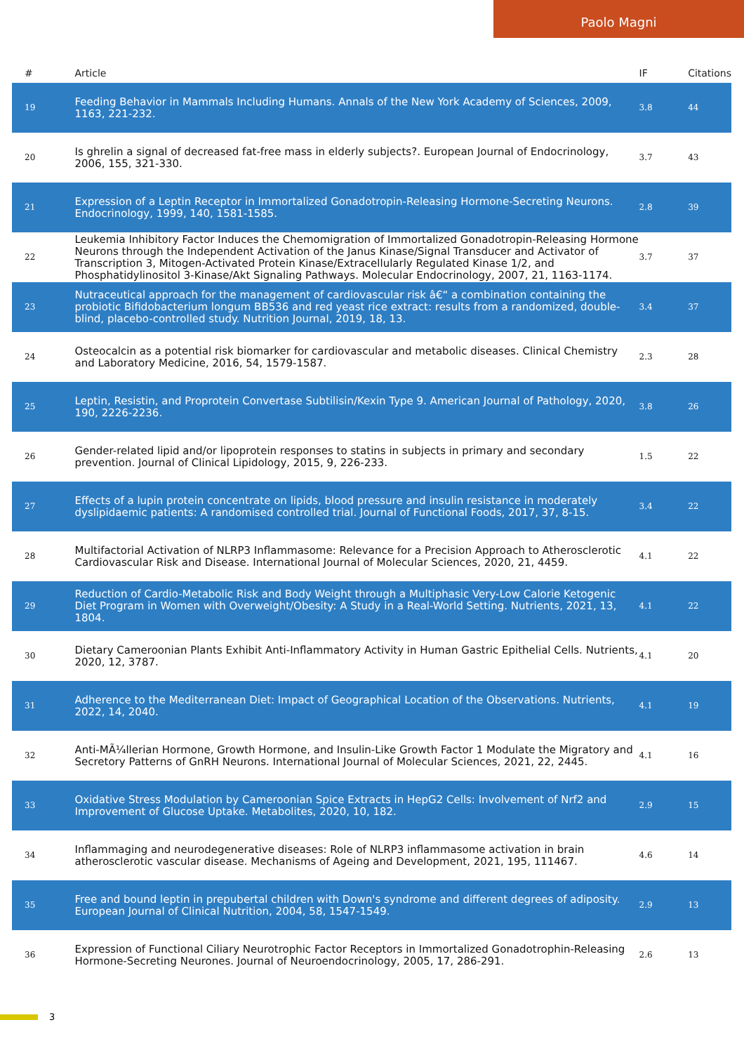Paolo Magni
| # | Article | IF | Citations |
| --- | --- | --- | --- |
| 19 | Feeding Behavior in Mammals Including Humans. Annals of the New York Academy of Sciences, 2009, 1163, 221-232. | 3.8 | 44 |
| 20 | Is ghrelin a signal of decreased fat-free mass in elderly subjects?. European Journal of Endocrinology, 2006, 155, 321-330. | 3.7 | 43 |
| 21 | Expression of a Leptin Receptor in Immortalized Gonadotropin-Releasing Hormone-Secreting Neurons. Endocrinology, 1999, 140, 1581-1585. | 2.8 | 39 |
| 22 | Leukemia Inhibitory Factor Induces the Chemomigration of Immortalized Gonadotropin-Releasing Hormone Neurons through the Independent Activation of the Janus Kinase/Signal Transducer and Activator of Transcription 3, Mitogen-Activated Protein Kinase/Extracellularly Regulated Kinase 1/2, and Phosphatidylinositol 3-Kinase/Akt Signaling Pathways. Molecular Endocrinology, 2007, 21, 1163-1174. | 3.7 | 37 |
| 23 | Nutraceutical approach for the management of cardiovascular risk â€“ a combination containing the probiotic Bifidobacterium longum BB536 and red yeast rice extract: results from a randomized, double-blind, placebo-controlled study. Nutrition Journal, 2019, 18, 13. | 3.4 | 37 |
| 24 | Osteocalcin as a potential risk biomarker for cardiovascular and metabolic diseases. Clinical Chemistry and Laboratory Medicine, 2016, 54, 1579-1587. | 2.3 | 28 |
| 25 | Leptin, Resistin, and Proprotein Convertase Subtilisin/Kexin Type 9. American Journal of Pathology, 2020, 190, 2226-2236. | 3.8 | 26 |
| 26 | Gender-related lipid and/or lipoprotein responses to statins in subjects in primary and secondary prevention. Journal of Clinical Lipidology, 2015, 9, 226-233. | 1.5 | 22 |
| 27 | Effects of a lupin protein concentrate on lipids, blood pressure and insulin resistance in moderately dyslipidaemic patients: A randomised controlled trial. Journal of Functional Foods, 2017, 37, 8-15. | 3.4 | 22 |
| 28 | Multifactorial Activation of NLRP3 Inflammasome: Relevance for a Precision Approach to Atherosclerotic Cardiovascular Risk and Disease. International Journal of Molecular Sciences, 2020, 21, 4459. | 4.1 | 22 |
| 29 | Reduction of Cardio-Metabolic Risk and Body Weight through a Multiphasic Very-Low Calorie Ketogenic Diet Program in Women with Overweight/Obesity: A Study in a Real-World Setting. Nutrients, 2021, 13, 1804. | 4.1 | 22 |
| 30 | Dietary Cameroonian Plants Exhibit Anti-Inflammatory Activity in Human Gastric Epithelial Cells. Nutrients, 2020, 12, 3787. | 4.1 | 20 |
| 31 | Adherence to the Mediterranean Diet: Impact of Geographical Location of the Observations. Nutrients, 2022, 14, 2040. | 4.1 | 19 |
| 32 | Anti-MÃ¼llerian Hormone, Growth Hormone, and Insulin-Like Growth Factor 1 Modulate the Migratory and Secretory Patterns of GnRH Neurons. International Journal of Molecular Sciences, 2021, 22, 2445. | 4.1 | 16 |
| 33 | Oxidative Stress Modulation by Cameroonian Spice Extracts in HepG2 Cells: Involvement of Nrf2 and Improvement of Glucose Uptake. Metabolites, 2020, 10, 182. | 2.9 | 15 |
| 34 | Inflammaging and neurodegenerative diseases: Role of NLRP3 inflammasome activation in brain atherosclerotic vascular disease. Mechanisms of Ageing and Development, 2021, 195, 111467. | 4.6 | 14 |
| 35 | Free and bound leptin in prepubertal children with Down's syndrome and different degrees of adiposity. European Journal of Clinical Nutrition, 2004, 58, 1547-1549. | 2.9 | 13 |
| 36 | Expression of Functional Ciliary Neurotrophic Factor Receptors in Immortalized Gonadotrophin-Releasing Hormone-Secreting Neurones. Journal of Neuroendocrinology, 2005, 17, 286-291. | 2.6 | 13 |
3